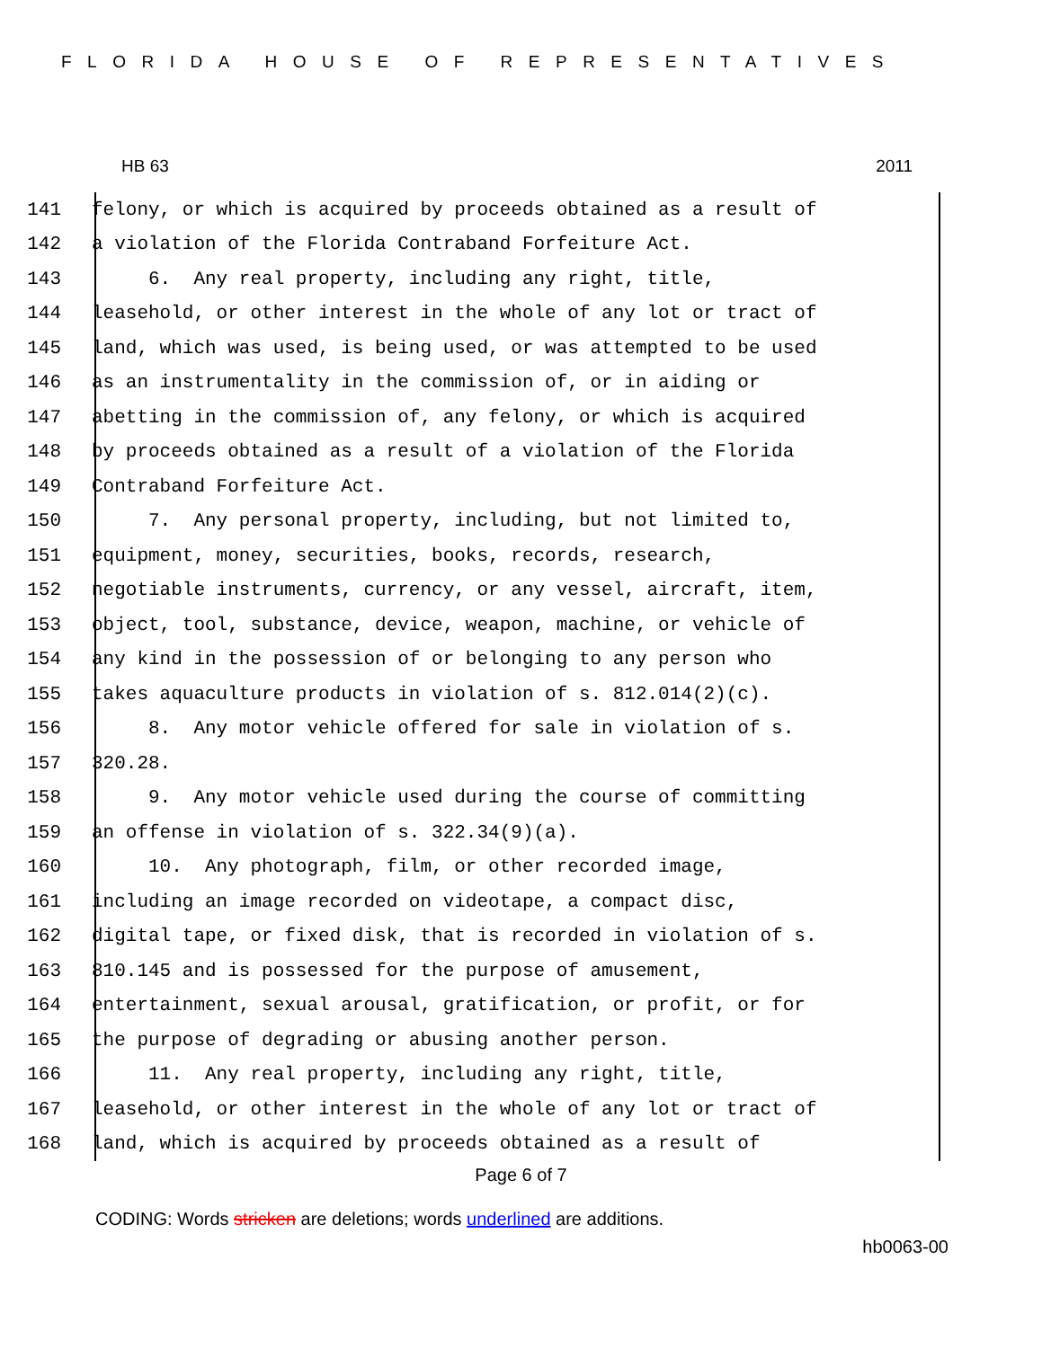FLORIDA HOUSE OF REPRESENTATIVES
HB 63 2011
141 felony, or which is acquired by proceeds obtained as a result of
142 a violation of the Florida Contraband Forfeiture Act.
143 6. Any real property, including any right, title,
144 leasehold, or other interest in the whole of any lot or tract of
145 land, which was used, is being used, or was attempted to be used
146 as an instrumentality in the commission of, or in aiding or
147 abetting in the commission of, any felony, or which is acquired
148 by proceeds obtained as a result of a violation of the Florida
149 Contraband Forfeiture Act.
150 7. Any personal property, including, but not limited to,
151 equipment, money, securities, books, records, research,
152 negotiable instruments, currency, or any vessel, aircraft, item,
153 object, tool, substance, device, weapon, machine, or vehicle of
154 any kind in the possession of or belonging to any person who
155 takes aquaculture products in violation of s. 812.014(2)(c).
156 8. Any motor vehicle offered for sale in violation of s.
157 320.28.
158 9. Any motor vehicle used during the course of committing
159 an offense in violation of s. 322.34(9)(a).
160 10. Any photograph, film, or other recorded image,
161 including an image recorded on videotape, a compact disc,
162 digital tape, or fixed disk, that is recorded in violation of s.
163 810.145 and is possessed for the purpose of amusement,
164 entertainment, sexual arousal, gratification, or profit, or for
165 the purpose of degrading or abusing another person.
166 11. Any real property, including any right, title,
167 leasehold, or other interest in the whole of any lot or tract of
168 land, which is acquired by proceeds obtained as a result of
Page 6 of 7
CODING: Words stricken are deletions; words underlined are additions.
hb0063-00